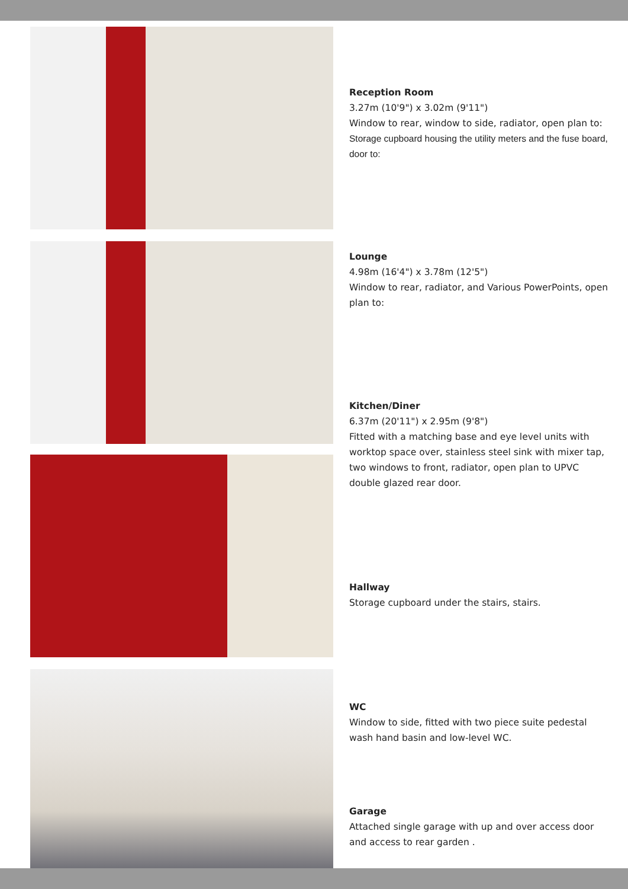Reception Room
3.27m (10'9") x 3.02m (9'11")
Window to rear, window to side, radiator, open plan to:
Storage cupboard housing the utility meters and the fuse board, door to:
Lounge
4.98m (16'4") x 3.78m (12'5")
Window to rear, radiator, and Various PowerPoints, open plan to:
Kitchen/Diner
6.37m (20'11") x 2.95m (9'8")
Fitted with a matching base and eye level units with worktop space over, stainless steel sink with mixer tap, two windows to front, radiator, open plan to UPVC double glazed rear door.
Hallway
Storage cupboard under the stairs, stairs.
WC
Window to side, fitted with two piece suite pedestal wash hand basin and low-level WC.
Garage
Attached single garage with up and over access door and access to rear garden .